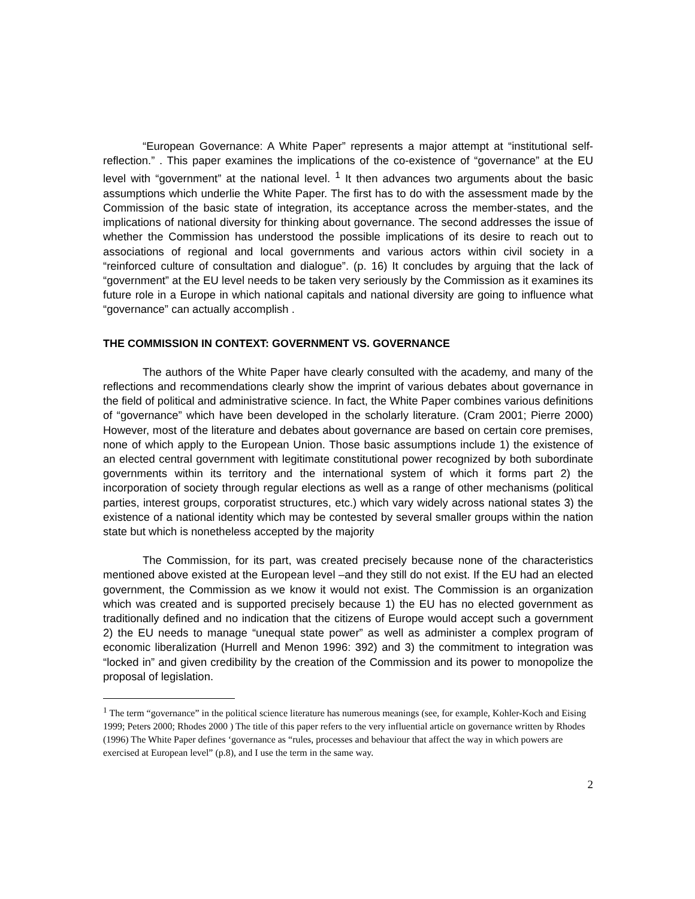“European Governance: A White Paper” represents a major attempt at “institutional self-reflection.” . This paper examines the implications of the co-existence of “governance” at the EU level with “government” at the national level. <sup>1</sup> It then advances two arguments about the basic assumptions which underlie the White Paper. The first has to do with the assessment made by the Commission of the basic state of integration, its acceptance across the member-states, and the implications of national diversity for thinking about governance. The second addresses the issue of whether the Commission has understood the possible implications of its desire to reach out to associations of regional and local governments and various actors within civil society in a “reinforced culture of consultation and dialogue”. (p. 16) It concludes by arguing that the lack of “government” at the EU level needs to be taken very seriously by the Commission as it examines its future role in a Europe in which national capitals and national diversity are going to influence what “governance” can actually accomplish .
THE COMMISSION IN CONTEXT: GOVERNMENT VS. GOVERNANCE
The authors of the White Paper have clearly consulted with the academy, and many of the reflections and recommendations clearly show the imprint of various debates about governance in the field of political and administrative science. In fact, the White Paper combines various definitions of “governance” which have been developed in the scholarly literature. (Cram 2001; Pierre 2000) However, most of the literature and debates about governance are based on certain core premises, none of which apply to the European Union. Those basic assumptions include 1) the existence of an elected central government with legitimate constitutional power recognized by both subordinate governments within its territory and the international system of which it forms part 2) the incorporation of society through regular elections as well as a range of other mechanisms (political parties, interest groups, corporatist structures, etc.) which vary widely across national states 3) the existence of a national identity which may be contested by several smaller groups within the nation state but which is nonetheless accepted by the majority
The Commission, for its part, was created precisely because none of the characteristics mentioned above existed at the European level –and they still do not exist. If the EU had an elected government, the Commission as we know it would not exist. The Commission is an organization which was created and is supported precisely because 1) the EU has no elected government as traditionally defined and no indication that the citizens of Europe would accept such a government 2) the EU needs to manage “unequal state power” as well as administer a complex program of economic liberalization (Hurrell and Menon 1996: 392) and 3) the commitment to integration was “locked in” and given credibility by the creation of the Commission and its power to monopolize the proposal of legislation.
<sup>1</sup> The term “governance” in the political science literature has numerous meanings (see, for example, Kohler-Koch and Eising 1999; Peters 2000; Rhodes 2000 ) The title of this paper refers to the very influential article on governance written by Rhodes (1996) The White Paper defines ‘governance as “rules, processes and behaviour that affect the way in which powers are exercised at European level” (p.8), and I use the term in the same way.
2